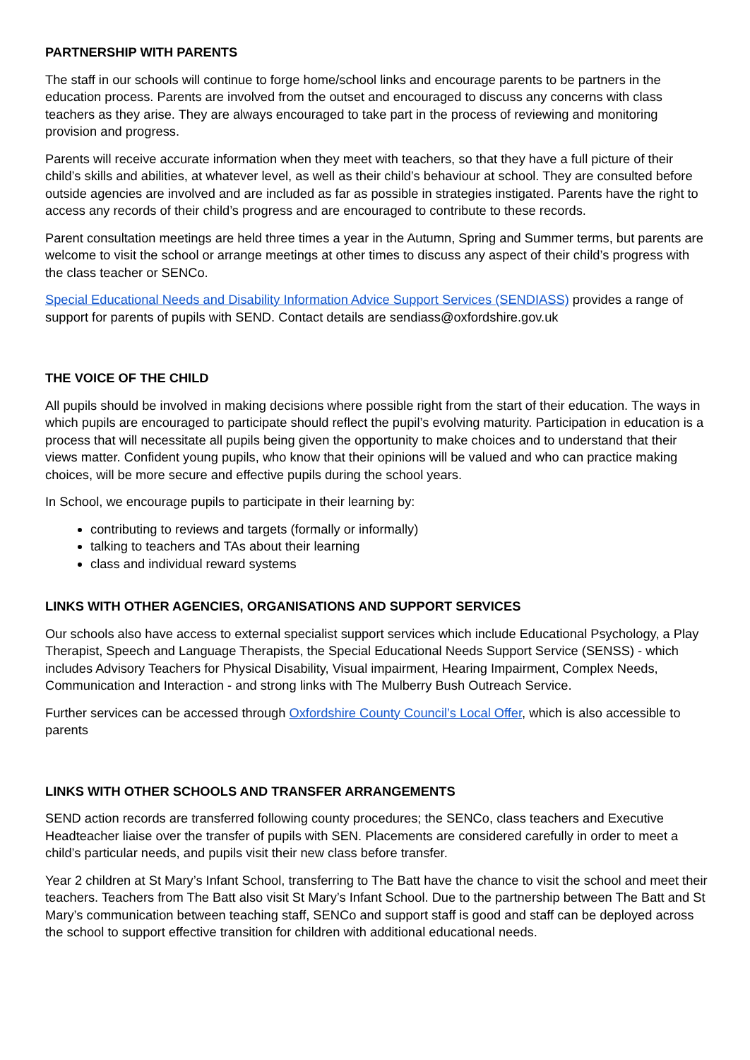PARTNERSHIP WITH PARENTS
The staff in our schools will continue to forge home/school links and encourage parents to be partners in the education process. Parents are involved from the outset and encouraged to discuss any concerns with class teachers as they arise. They are always encouraged to take part in the process of reviewing and monitoring provision and progress.
Parents will receive accurate information when they meet with teachers, so that they have a full picture of their child’s skills and abilities, at whatever level, as well as their child’s behaviour at school. They are consulted before outside agencies are involved and are included as far as possible in strategies instigated. Parents have the right to access any records of their child’s progress and are encouraged to contribute to these records.
Parent consultation meetings are held three times a year in the Autumn, Spring and Summer terms, but parents are welcome to visit the school or arrange meetings at other times to discuss any aspect of their child’s progress with the class teacher or SENCo.
Special Educational Needs and Disability Information Advice Support Services (SENDIASS) provides a range of support for parents of pupils with SEND. Contact details are sendiass@oxfordshire.gov.uk
THE VOICE OF THE CHILD
All pupils should be involved in making decisions where possible right from the start of their education. The ways in which pupils are encouraged to participate should reflect the pupil’s evolving maturity. Participation in education is a process that will necessitate all pupils being given the opportunity to make choices and to understand that their views matter. Confident young pupils, who know that their opinions will be valued and who can practice making choices, will be more secure and effective pupils during the school years.
In School, we encourage pupils to participate in their learning by:
contributing to reviews and targets (formally or informally)
talking to teachers and TAs about their learning
class and individual reward systems
LINKS WITH OTHER AGENCIES, ORGANISATIONS AND SUPPORT SERVICES
Our schools also have access to external specialist support services which include Educational Psychology, a Play Therapist, Speech and Language Therapists, the Special Educational Needs Support Service (SENSS) - which includes Advisory Teachers for Physical Disability, Visual impairment, Hearing Impairment, Complex Needs, Communication and Interaction - and strong links with The Mulberry Bush Outreach Service.
Further services can be accessed through Oxfordshire County Council’s Local Offer, which is also accessible to parents
LINKS WITH OTHER SCHOOLS AND TRANSFER ARRANGEMENTS
SEND action records are transferred following county procedures; the SENCo, class teachers and Executive Headteacher liaise over the transfer of pupils with SEN. Placements are considered carefully in order to meet a child’s particular needs, and pupils visit their new class before transfer.
Year 2 children at St Mary’s Infant School, transferring to The Batt have the chance to visit the school and meet their teachers. Teachers from The Batt also visit St Mary’s Infant School. Due to the partnership between The Batt and St Mary’s communication between teaching staff, SENCo and support staff is good and staff can be deployed across the school to support effective transition for children with additional educational needs.